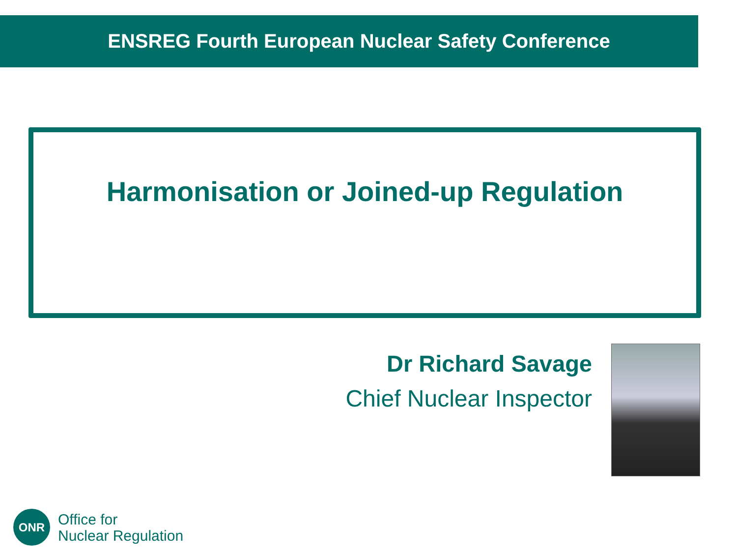ENSREG Fourth European Nuclear Safety Conference
Harmonisation or Joined-up Regulation
Dr Richard Savage
Chief Nuclear Inspector
ONR
Office for
Nuclear Regulation